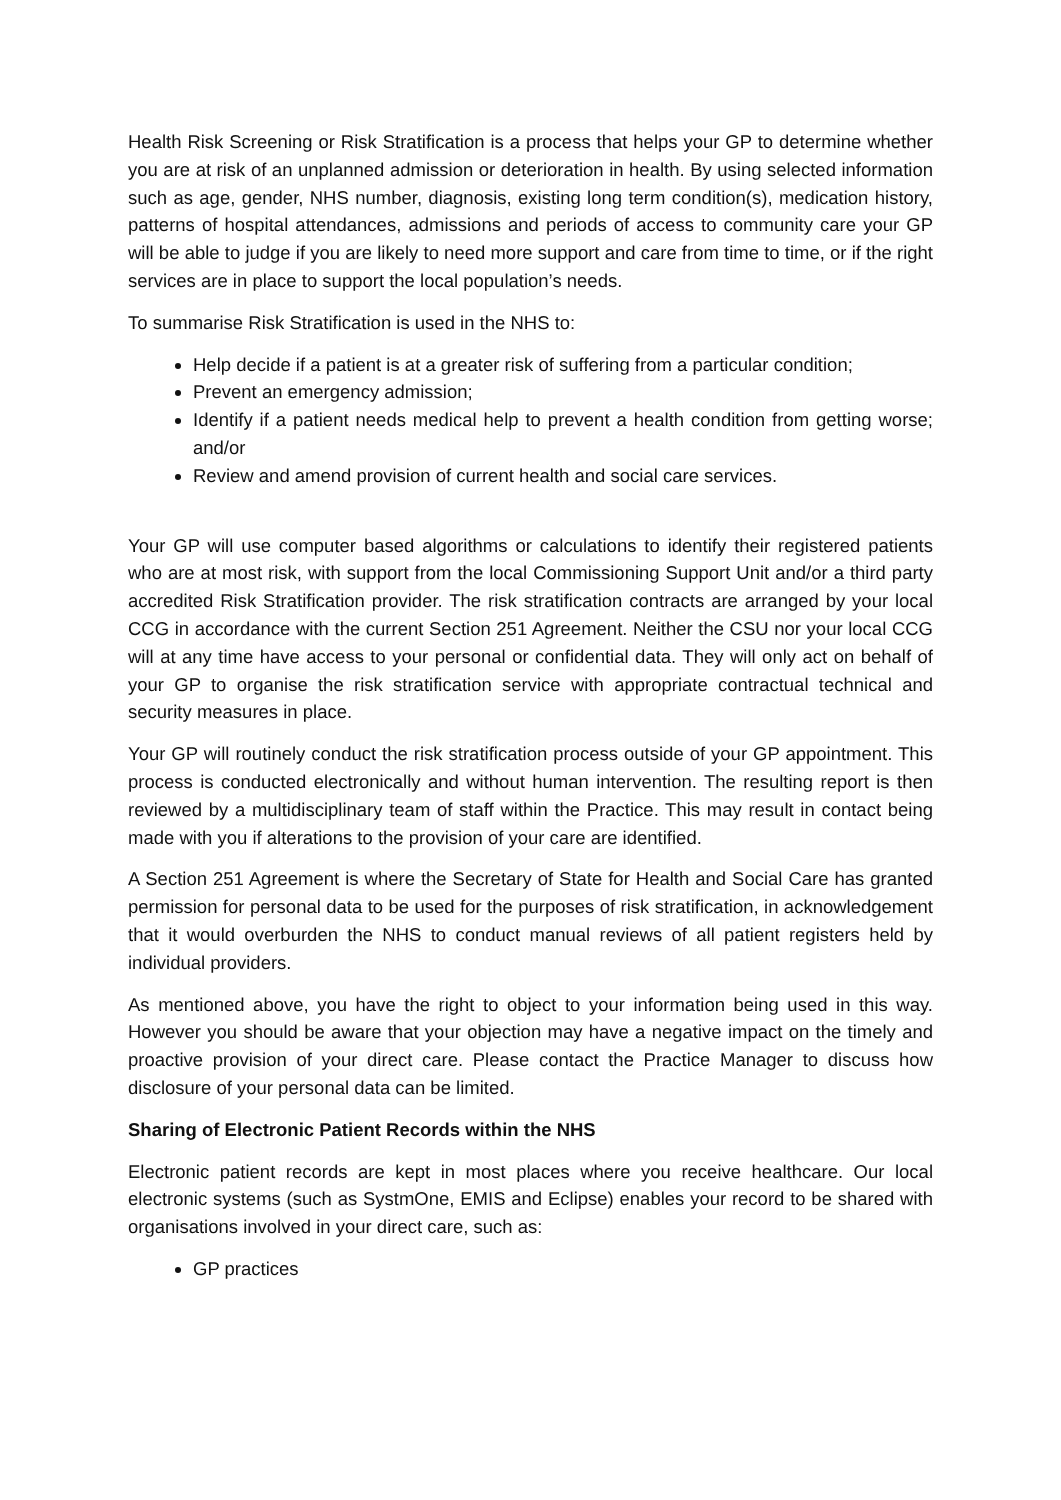Health Risk Screening or Risk Stratification is a process that helps your GP to determine whether you are at risk of an unplanned admission or deterioration in health. By using selected information such as age, gender, NHS number, diagnosis, existing long term condition(s), medication history, patterns of hospital attendances, admissions and periods of access to community care your GP will be able to judge if you are likely to need more support and care from time to time, or if the right services are in place to support the local population’s needs.
To summarise Risk Stratification is used in the NHS to:
Help decide if a patient is at a greater risk of suffering from a particular condition;
Prevent an emergency admission;
Identify if a patient needs medical help to prevent a health condition from getting worse; and/or
Review and amend provision of current health and social care services.
Your GP will use computer based algorithms or calculations to identify their registered patients who are at most risk, with support from the local Commissioning Support Unit and/or a third party accredited Risk Stratification provider. The risk stratification contracts are arranged by your local CCG in accordance with the current Section 251 Agreement. Neither the CSU nor your local CCG will at any time have access to your personal or confidential data. They will only act on behalf of your GP to organise the risk stratification service with appropriate contractual technical and security measures in place.
Your GP will routinely conduct the risk stratification process outside of your GP appointment. This process is conducted electronically and without human intervention. The resulting report is then reviewed by a multidisciplinary team of staff within the Practice. This may result in contact being made with you if alterations to the provision of your care are identified.
A Section 251 Agreement is where the Secretary of State for Health and Social Care has granted permission for personal data to be used for the purposes of risk stratification, in acknowledgement that it would overburden the NHS to conduct manual reviews of all patient registers held by individual providers.
As mentioned above, you have the right to object to your information being used in this way. However you should be aware that your objection may have a negative impact on the timely and proactive provision of your direct care. Please contact the Practice Manager to discuss how disclosure of your personal data can be limited.
Sharing of Electronic Patient Records within the NHS
Electronic patient records are kept in most places where you receive healthcare. Our local electronic systems (such as SystmOne, EMIS and Eclipse) enables your record to be shared with organisations involved in your direct care, such as:
GP practices